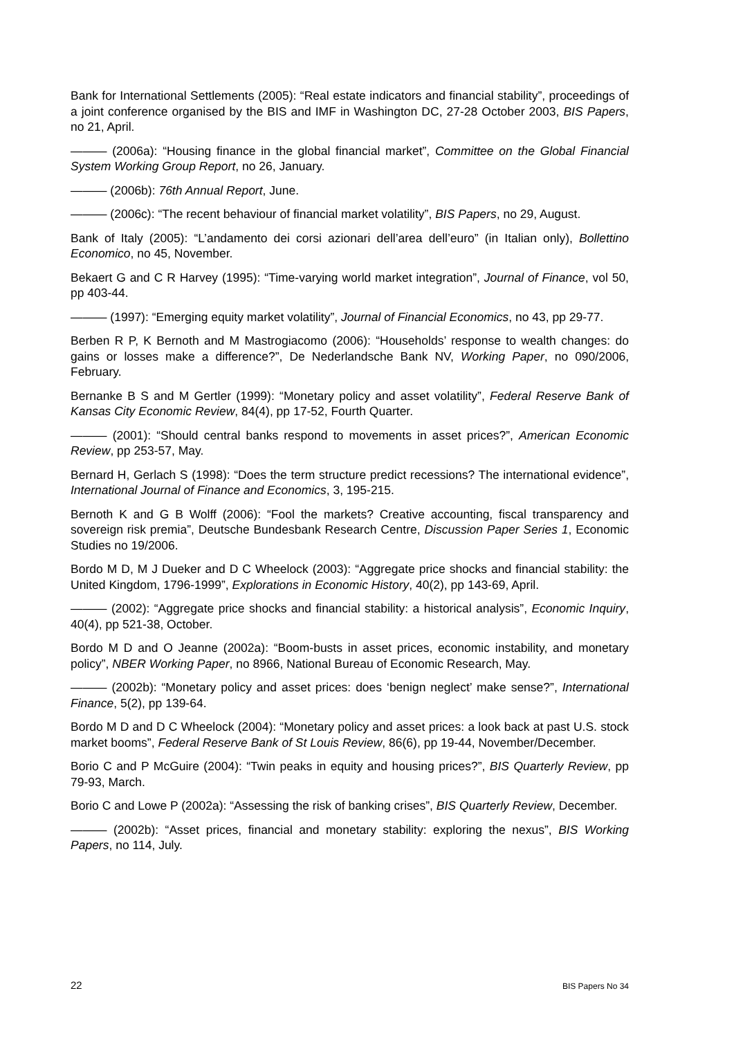Bank for International Settlements (2005): “Real estate indicators and financial stability”, proceedings of a joint conference organised by the BIS and IMF in Washington DC, 27-28 October 2003, BIS Papers, no 21, April.
——— (2006a): “Housing finance in the global financial market”, Committee on the Global Financial System Working Group Report, no 26, January.
——— (2006b): 76th Annual Report, June.
——— (2006c): “The recent behaviour of financial market volatility”, BIS Papers, no 29, August.
Bank of Italy (2005): “L’andamento dei corsi azionari dell’area dell’euro” (in Italian only), Bollettino Economico, no 45, November.
Bekaert G and C R Harvey (1995): “Time-varying world market integration”, Journal of Finance, vol 50, pp 403-44.
——— (1997): “Emerging equity market volatility”, Journal of Financial Economics, no 43, pp 29-77.
Berben R P, K Bernoth and M Mastrogiacomo (2006): “Households’ response to wealth changes: do gains or losses make a difference?”, De Nederlandsche Bank NV, Working Paper, no 090/2006, February.
Bernanke B S and M Gertler (1999): “Monetary policy and asset volatility”, Federal Reserve Bank of Kansas City Economic Review, 84(4), pp 17-52, Fourth Quarter.
——— (2001): “Should central banks respond to movements in asset prices?”, American Economic Review, pp 253-57, May.
Bernard H, Gerlach S (1998): “Does the term structure predict recessions? The international evidence”, International Journal of Finance and Economics, 3, 195-215.
Bernoth K and G B Wolff (2006): “Fool the markets? Creative accounting, fiscal transparency and sovereign risk premia”, Deutsche Bundesbank Research Centre, Discussion Paper Series 1, Economic Studies no 19/2006.
Bordo M D, M J Dueker and D C Wheelock (2003): “Aggregate price shocks and financial stability: the United Kingdom, 1796-1999”, Explorations in Economic History, 40(2), pp 143-69, April.
——— (2002): “Aggregate price shocks and financial stability: a historical analysis”, Economic Inquiry, 40(4), pp 521-38, October.
Bordo M D and O Jeanne (2002a): “Boom-busts in asset prices, economic instability, and monetary policy”, NBER Working Paper, no 8966, National Bureau of Economic Research, May.
——— (2002b): “Monetary policy and asset prices: does ‘benign neglect’ make sense?”, International Finance, 5(2), pp 139-64.
Bordo M D and D C Wheelock (2004): “Monetary policy and asset prices: a look back at past U.S. stock market booms”, Federal Reserve Bank of St Louis Review, 86(6), pp 19-44, November/December.
Borio C and P McGuire (2004): “Twin peaks in equity and housing prices?”, BIS Quarterly Review, pp 79-93, March.
Borio C and Lowe P (2002a): “Assessing the risk of banking crises”, BIS Quarterly Review, December.
——— (2002b): “Asset prices, financial and monetary stability: exploring the nexus”, BIS Working Papers, no 114, July.
22 BIS Papers No 34